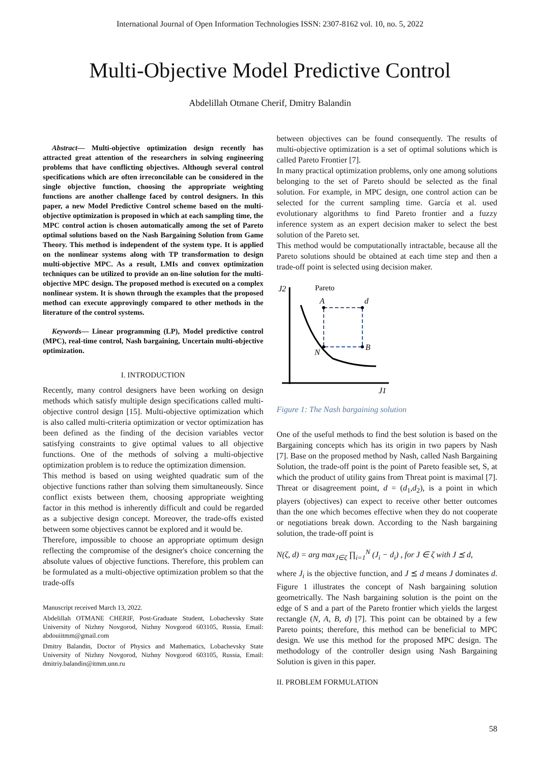International Journal of Open Information Technologies ISSN: 2307-8162 vol. 10, no. 5, 2022
Multi-Objective Model Predictive Control
Abdelillah Otmane Cherif, Dmitry Balandin
Abstract— Multi-objective optimization design recently has attracted great attention of the researchers in solving engineering problems that have conflicting objectives. Although several control specifications which are often irreconcilable can be considered in the single objective function, choosing the appropriate weighting functions are another challenge faced by control designers. In this paper, a new Model Predictive Control scheme based on the multi-objective optimization is proposed in which at each sampling time, the MPC control action is chosen automatically among the set of Pareto optimal solutions based on the Nash Bargaining Solution from Game Theory. This method is independent of the system type. It is applied on the nonlinear systems along with TP transformation to design multi-objective MPC. As a result, LMIs and convex optimization techniques can be utilized to provide an on-line solution for the multi-objective MPC design. The proposed method is executed on a complex nonlinear system. It is shown through the examples that the proposed method can execute approvingly compared to other methods in the literature of the control systems.
Keywords— Linear programming (LP), Model predictive control (MPC), real-time control, Nash bargaining, Uncertain multi-objective optimization.
I. INTRODUCTION
Recently, many control designers have been working on design methods which satisfy multiple design specifications called multi-objective control design [15]. Multi-objective optimization which is also called multi-criteria optimization or vector optimization has been defined as the finding of the decision variables vector satisfying constraints to give optimal values to all objective functions. One of the methods of solving a multi-objective optimization problem is to reduce the optimization dimension.
This method is based on using weighted quadratic sum of the objective functions rather than solving them simultaneously. Since conflict exists between them, choosing appropriate weighting factor in this method is inherently difficult and could be regarded as a subjective design concept. Moreover, the trade-offs existed between some objectives cannot be explored and it would be.
Therefore, impossible to choose an appropriate optimum design reflecting the compromise of the designer's choice concerning the absolute values of objective functions. Therefore, this problem can be formulated as a multi-objective optimization problem so that the trade-offs
Manuscript received March 13, 2022.
Abdelillah OTMANE CHERIF, Post-Graduate Student, Lobachevsky State University of Nizhny Novgorod, Nizhny Novgorod 603105, Russia, Email: abdouiitmm@gmail.com
Dmitry Balandin, Doctor of Physics and Mathematics, Lobachevsky State University of Nizhny Novgorod, Nizhny Novgorod 603105, Russia, Email: dmitriy.balandin@itmm.unn.ru
between objectives can be found consequently. The results of multi-objective optimization is a set of optimal solutions which is called Pareto Frontier [7].
In many practical optimization problems, only one among solutions belonging to the set of Pareto should be selected as the final solution. For example, in MPC design, one control action can be selected for the current sampling time. García et al. used evolutionary algorithms to find Pareto frontier and a fuzzy inference system as an expert decision maker to select the best solution of the Pareto set.
This method would be computationally intractable, because all the Pareto solutions should be obtained at each time step and then a trade-off point is selected using decision maker.
J2
Pareto
A
d
B
N
J1
Figure 1: The Nash bargaining solution
One of the useful methods to find the best solution is based on the Bargaining concepts which has its origin in two papers by Nash [7]. Base on the proposed method by Nash, called Nash Bargaining Solution, the trade-off point is the point of Pareto feasible set, S, at which the product of utility gains from Threat point is maximal [7]. Threat or disagreement point, d = (d<sub>1</sub>,d<sub>2</sub>), is a point in which players (objectives) can expect to receive other better outcomes than the one which becomes effective when they do not cooperate or negotiations break down. According to the Nash bargaining solution, the trade-off point is
N(ζ, d) = arg max<sub>J∈ζ</sub> ∏<sub>i=1</sub><sup>N</sup> (J<sub>i</sub> − d<sub>i</sub>) , for J ∈ ζ with J ⪯ d,
where J<sub>i</sub> is the objective function, and J ⪯ d means J dominates d. Figure 1 illustrates the concept of Nash bargaining solution geometrically. The Nash bargaining solution is the point on the edge of S and a part of the Pareto frontier which yields the largest rectangle (N, A, B, d) [7]. This point can be obtained by a few Pareto points; therefore, this method can be beneficial to MPC design. We use this method for the proposed MPC design. The methodology of the controller design using Nash Bargaining Solution is given in this paper.
II. PROBLEM FORMULATION
58